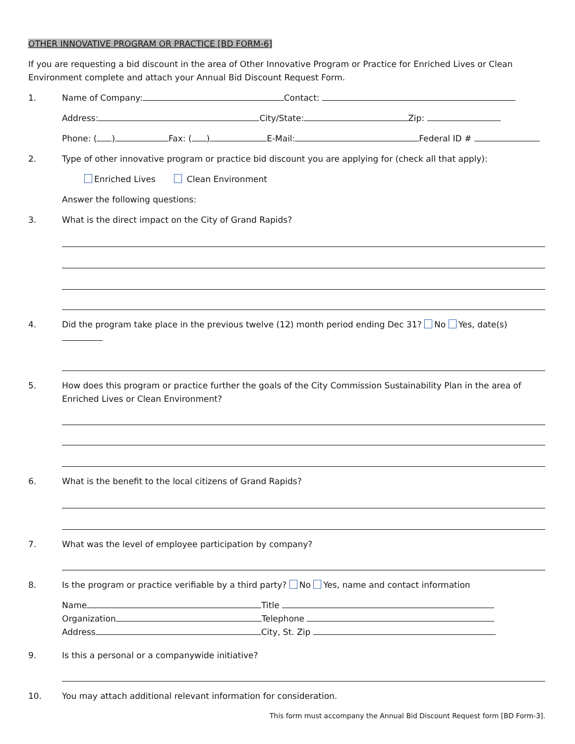OTHER INNOVATIVE PROGRAM OR PRACTICE [BD FORM-6]
If you are requesting a bid discount in the area of Other Innovative Program or Practice for Enriched Lives or Clean Environment complete and attach your Annual Bid Discount Request Form.
1. Name of Company: Contact:
Address: City/State: Zip:
Phone: ( ) Fax: ( ) E-Mail: Federal ID #
2. Type of other innovative program or practice bid discount you are applying for (check all that apply):
Enriched Lives Clean Environment
Answer the following questions:
3. What is the direct impact on the City of Grand Rapids?
4. Did the program take place in the previous twelve (12) month period ending Dec 31? No Yes, date(s)
5. How does this program or practice further the goals of the City Commission Sustainability Plan in the area of Enriched Lives or Clean Environment?
6. What is the benefit to the local citizens of Grand Rapids?
7. What was the level of employee participation by company?
8. Is the program or practice verifiable by a third party? No Yes, name and contact information
Name Title
Organization Telephone
Address City, St. Zip
9. Is this a personal or a companywide initiative?
10. You may attach additional relevant information for consideration.
This form must accompany the Annual Bid Discount Request form [BD Form-3].